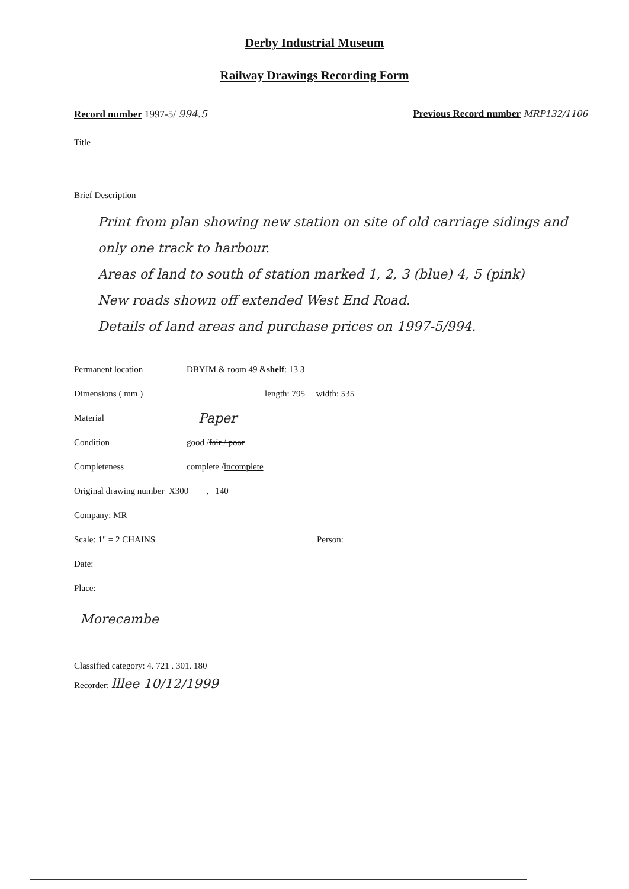Derby Industrial Museum
Railway Drawings Recording Form
Record number 1997-5/ 994.5 Previous Record number MRP132/1106
Title
Brief Description
Print from plan showing new station on site of old carriage sidings and only one track to harbour.
Areas of land to south of station marked 1, 2, 3 (blue) 4, 5 (pink)
New roads shown off extended West End Road.
Details of land areas and purchase prices on 1997-5/994.
Permanent location DBYIM & room 49 & shelf : 13 3
Dimensions ( mm ) length: 795 width: 535
Material Paper
Condition good / fair / poor
Completeness complete / incomplete
Original drawing number X300 , 140
Company: MR
Scale: 1" = 2 CHAINS Person:
Date:
Place:
Morecambe
Classified category: 4. 721 . 301. 180
Recorder: lllee 10/12/1999